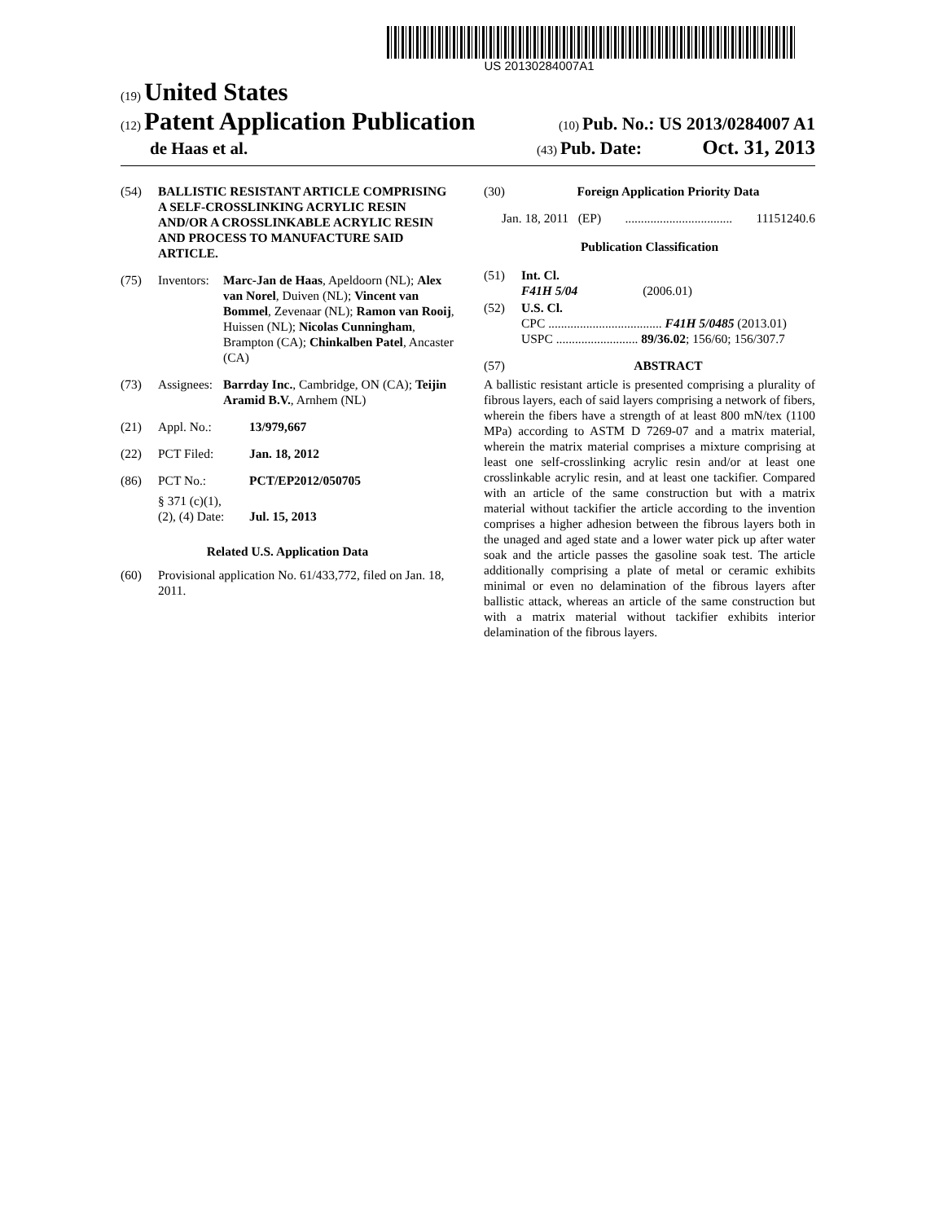US 20130284007A1
(19) United States
(12) Patent Application Publication
(10) Pub. No.: US 2013/0284007 A1
de Haas et al.
(43) Pub. Date: Oct. 31, 2013
(54) BALLISTIC RESISTANT ARTICLE COMPRISING A SELF-CROSSLINKING ACRYLIC RESIN AND/OR A CROSSLINKABLE ACRYLIC RESIN AND PROCESS TO MANUFACTURE SAID ARTICLE.
(75) Inventors:
Marc-Jan de Haas, Apeldoorn (NL); Alex van Norel, Duiven (NL); Vincent van Bommel, Zevenaar (NL); Ramon van Rooij, Huissen (NL); Nicolas Cunningham, Brampton (CA); Chinkalben Patel, Ancaster (CA)
(73) Assignees:
Barrday Inc., Cambridge, ON (CA); Teijin Aramid B.V., Arnhem (NL)
(21) Appl. No.: 13/979,667
(22) PCT Filed: Jan. 18, 2012
(86) PCT No.: PCT/EP2012/050705
§ 371 (c)(1),
(2), (4) Date:
Jul. 15, 2013
Related U.S. Application Data
(60) Provisional application No. 61/433,772, filed on Jan. 18, 2011.
(30) Foreign Application Priority Data
Jan. 18, 2011 (EP) .................................. 11151240.6
Publication Classification
(51) Int. Cl.
F41H 5/04 (2006.01)
(52) U.S. Cl.
CPC .................................... F41H 5/0485 (2013.01)
USPC .......................... 89/36.02; 156/60; 156/307.7
(57) ABSTRACT
A ballistic resistant article is presented comprising a plurality of fibrous layers, each of said layers comprising a network of fibers, wherein the fibers have a strength of at least 800 mN/tex (1100 MPa) according to ASTM D 7269-07 and a matrix material, wherein the matrix material comprises a mixture comprising at least one self-crosslinking acrylic resin and/or at least one crosslinkable acrylic resin, and at least one tackifier. Compared with an article of the same construction but with a matrix material without tackifier the article according to the invention comprises a higher adhesion between the fibrous layers both in the unaged and aged state and a lower water pick up after water soak and the article passes the gasoline soak test. The article additionally comprising a plate of metal or ceramic exhibits minimal or even no delamination of the fibrous layers after ballistic attack, whereas an article of the same construction but with a matrix material without tackifier exhibits interior delamination of the fibrous layers.